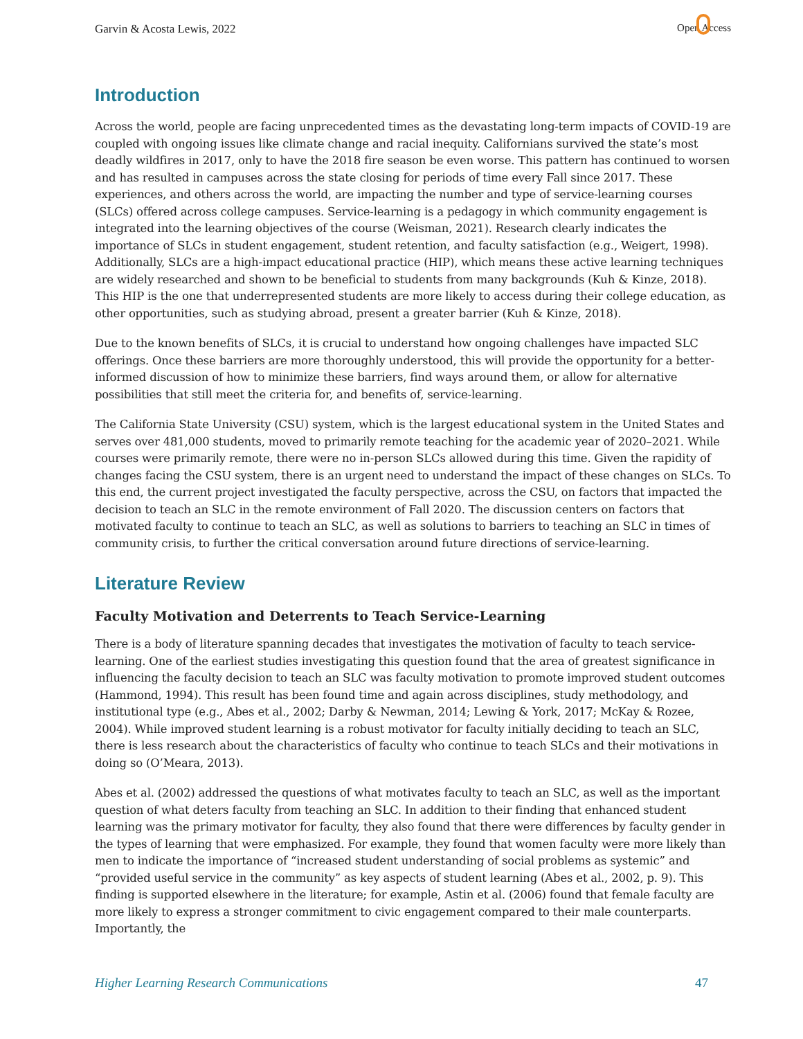Garvin & Acosta Lewis, 2022 Open Access
Introduction
Across the world, people are facing unprecedented times as the devastating long-term impacts of COVID-19 are coupled with ongoing issues like climate change and racial inequity. Californians survived the state’s most deadly wildfires in 2017, only to have the 2018 fire season be even worse. This pattern has continued to worsen and has resulted in campuses across the state closing for periods of time every Fall since 2017. These experiences, and others across the world, are impacting the number and type of service-learning courses (SLCs) offered across college campuses. Service-learning is a pedagogy in which community engagement is integrated into the learning objectives of the course (Weisman, 2021). Research clearly indicates the importance of SLCs in student engagement, student retention, and faculty satisfaction (e.g., Weigert, 1998). Additionally, SLCs are a high-impact educational practice (HIP), which means these active learning techniques are widely researched and shown to be beneficial to students from many backgrounds (Kuh & Kinze, 2018). This HIP is the one that underrepresented students are more likely to access during their college education, as other opportunities, such as studying abroad, present a greater barrier (Kuh & Kinze, 2018).
Due to the known benefits of SLCs, it is crucial to understand how ongoing challenges have impacted SLC offerings. Once these barriers are more thoroughly understood, this will provide the opportunity for a better-informed discussion of how to minimize these barriers, find ways around them, or allow for alternative possibilities that still meet the criteria for, and benefits of, service-learning.
The California State University (CSU) system, which is the largest educational system in the United States and serves over 481,000 students, moved to primarily remote teaching for the academic year of 2020–2021. While courses were primarily remote, there were no in-person SLCs allowed during this time. Given the rapidity of changes facing the CSU system, there is an urgent need to understand the impact of these changes on SLCs. To this end, the current project investigated the faculty perspective, across the CSU, on factors that impacted the decision to teach an SLC in the remote environment of Fall 2020. The discussion centers on factors that motivated faculty to continue to teach an SLC, as well as solutions to barriers to teaching an SLC in times of community crisis, to further the critical conversation around future directions of service-learning.
Literature Review
Faculty Motivation and Deterrents to Teach Service-Learning
There is a body of literature spanning decades that investigates the motivation of faculty to teach service-learning. One of the earliest studies investigating this question found that the area of greatest significance in influencing the faculty decision to teach an SLC was faculty motivation to promote improved student outcomes (Hammond, 1994). This result has been found time and again across disciplines, study methodology, and institutional type (e.g., Abes et al., 2002; Darby & Newman, 2014; Lewing & York, 2017; McKay & Rozee, 2004). While improved student learning is a robust motivator for faculty initially deciding to teach an SLC, there is less research about the characteristics of faculty who continue to teach SLCs and their motivations in doing so (O’Meara, 2013).
Abes et al. (2002) addressed the questions of what motivates faculty to teach an SLC, as well as the important question of what deters faculty from teaching an SLC. In addition to their finding that enhanced student learning was the primary motivator for faculty, they also found that there were differences by faculty gender in the types of learning that were emphasized. For example, they found that women faculty were more likely than men to indicate the importance of “increased student understanding of social problems as systemic” and “provided useful service in the community” as key aspects of student learning (Abes et al., 2002, p. 9). This finding is supported elsewhere in the literature; for example, Astin et al. (2006) found that female faculty are more likely to express a stronger commitment to civic engagement compared to their male counterparts. Importantly, the
Higher Learning Research Communications 47